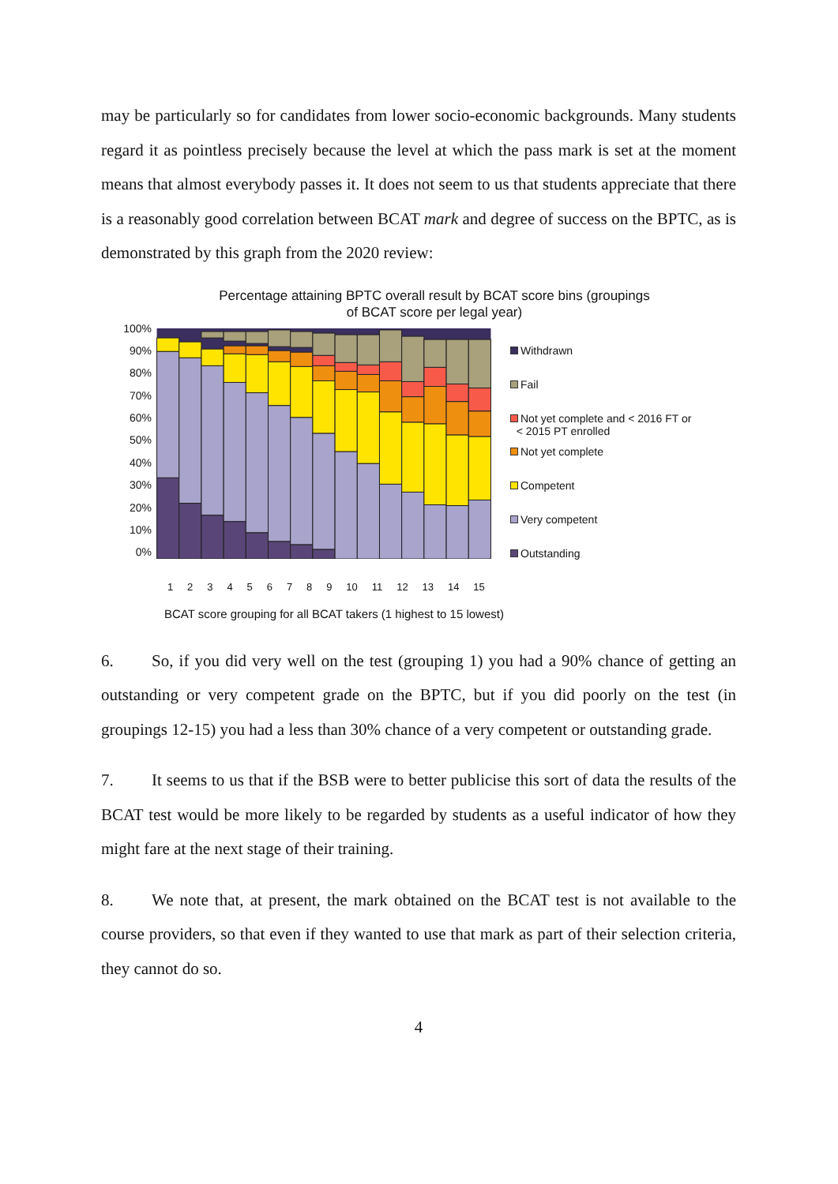may be particularly so for candidates from lower socio-economic backgrounds. Many students regard it as pointless precisely because the level at which the pass mark is set at the moment means that almost everybody passes it. It does not seem to us that students appreciate that there is a reasonably good correlation between BCAT mark and degree of success on the BPTC, as is demonstrated by this graph from the 2020 review:
Percentage attaining BPTC overall result by BCAT score bins (groupings
of BCAT score per legal year)
100%
90%
80%
70%
60%
50%
40%
30%
20%
10%
0%
Withdrawn
Fail
Not yet complete and < 2016 FT or
< 2015 PT enrolled
Not yet complete
Competent
Very competent
Outstanding
1 2 3 4 5 6 7 8 9 10 11 12 13 14 15
BCAT score grouping for all BCAT takers (1 highest to 15 lowest)
6. So, if you did very well on the test (grouping 1) you had a 90% chance of getting an outstanding or very competent grade on the BPTC, but if you did poorly on the test (in groupings 12-15) you had a less than 30% chance of a very competent or outstanding grade.
7. It seems to us that if the BSB were to better publicise this sort of data the results of the BCAT test would be more likely to be regarded by students as a useful indicator of how they might fare at the next stage of their training.
8. We note that, at present, the mark obtained on the BCAT test is not available to the course providers, so that even if they wanted to use that mark as part of their selection criteria, they cannot do so.
4